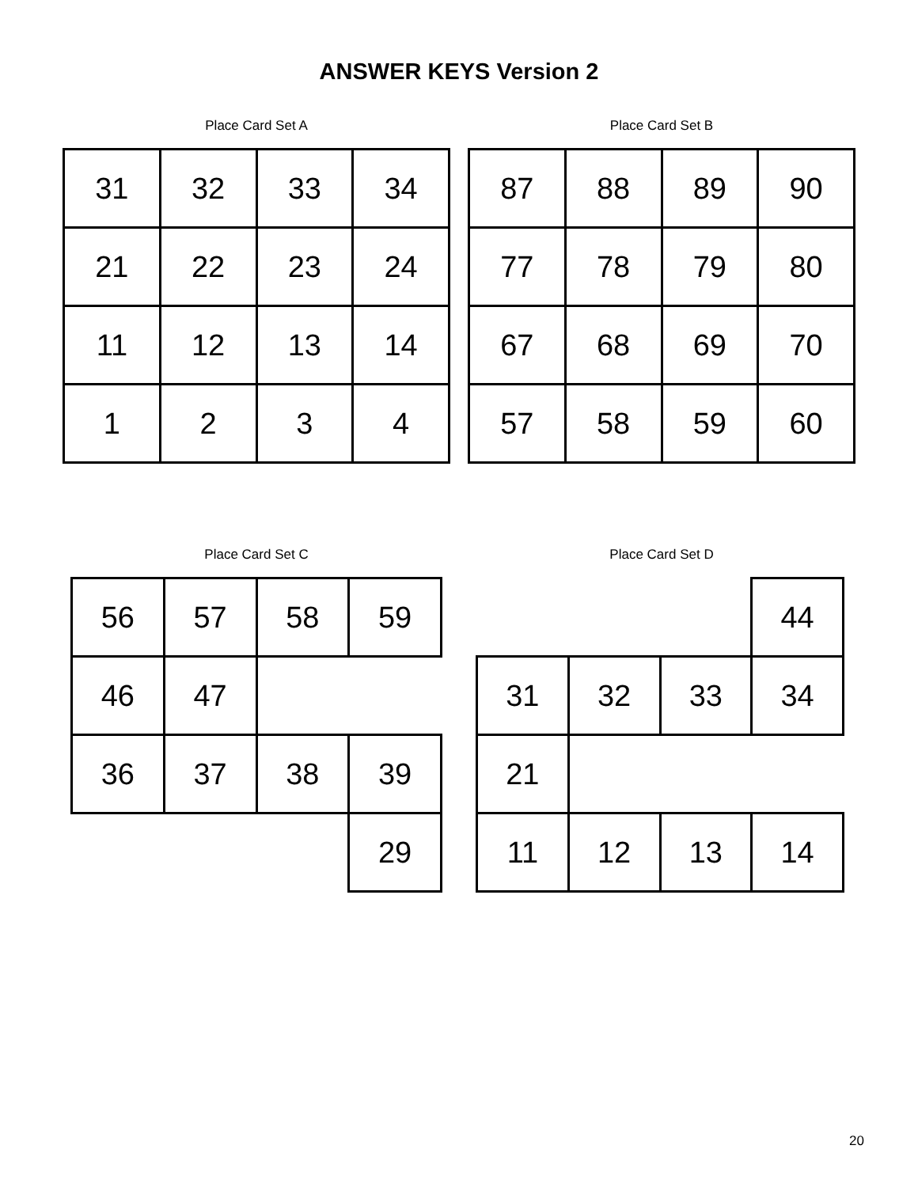ANSWER KEYS Version 2
Place Card Set A
| 31 | 32 | 33 | 34 |
| 21 | 22 | 23 | 24 |
| 11 | 12 | 13 | 14 |
| 1 | 2 | 3 | 4 |
Place Card Set B
| 87 | 88 | 89 | 90 |
| 77 | 78 | 79 | 80 |
| 67 | 68 | 69 | 70 |
| 57 | 58 | 59 | 60 |
Place Card Set C
| 56 | 57 | 58 | 59 |
| 46 | 47 | | |
| 36 | 37 | 38 | 39 |
| | | | 29 |
Place Card Set D
| | | | 44 |
| 31 | 32 | 33 | 34 |
| 21 | | | |
| 11 | 12 | 13 | 14 |
20